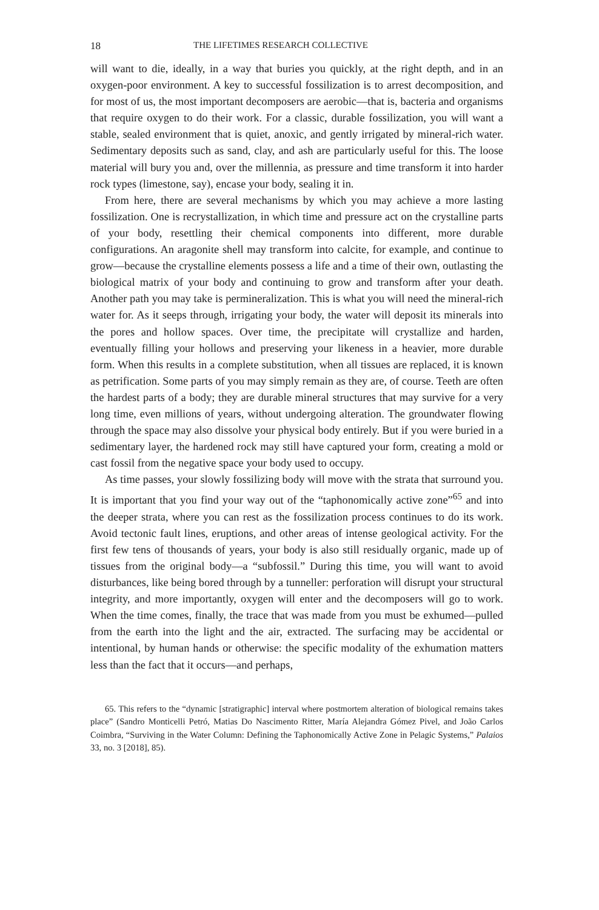18 THE LIFETIMES RESEARCH COLLECTIVE
will want to die, ideally, in a way that buries you quickly, at the right depth, and in an oxygen-poor environment. A key to successful fossilization is to arrest decomposition, and for most of us, the most important decomposers are aerobic—that is, bacteria and organisms that require oxygen to do their work. For a classic, durable fossilization, you will want a stable, sealed environment that is quiet, anoxic, and gently irrigated by mineral-rich water. Sedimentary deposits such as sand, clay, and ash are particularly useful for this. The loose material will bury you and, over the millennia, as pressure and time transform it into harder rock types (limestone, say), encase your body, sealing it in.
From here, there are several mechanisms by which you may achieve a more lasting fossilization. One is recrystallization, in which time and pressure act on the crystalline parts of your body, resettling their chemical components into different, more durable configurations. An aragonite shell may transform into calcite, for example, and continue to grow—because the crystalline elements possess a life and a time of their own, outlasting the biological matrix of your body and continuing to grow and transform after your death. Another path you may take is permineralization. This is what you will need the mineral-rich water for. As it seeps through, irrigating your body, the water will deposit its minerals into the pores and hollow spaces. Over time, the precipitate will crystallize and harden, eventually filling your hollows and preserving your likeness in a heavier, more durable form. When this results in a complete substitution, when all tissues are replaced, it is known as petrification. Some parts of you may simply remain as they are, of course. Teeth are often the hardest parts of a body; they are durable mineral structures that may survive for a very long time, even millions of years, without undergoing alteration. The groundwater flowing through the space may also dissolve your physical body entirely. But if you were buried in a sedimentary layer, the hardened rock may still have captured your form, creating a mold or cast fossil from the negative space your body used to occupy.
As time passes, your slowly fossilizing body will move with the strata that surround you. It is important that you find your way out of the “taphonomically active zone”<sup>65</sup> and into the deeper strata, where you can rest as the fossilization process continues to do its work. Avoid tectonic fault lines, eruptions, and other areas of intense geological activity. For the first few tens of thousands of years, your body is also still residually organic, made up of tissues from the original body—a “subfossil.” During this time, you will want to avoid disturbances, like being bored through by a tunneller: perforation will disrupt your structural integrity, and more importantly, oxygen will enter and the decomposers will go to work. When the time comes, finally, the trace that was made from you must be exhumed—pulled from the earth into the light and the air, extracted. The surfacing may be accidental or intentional, by human hands or otherwise: the specific modality of the exhumation matters less than the fact that it occurs—and perhaps,
65. This refers to the “dynamic [stratigraphic] interval where postmortem alteration of biological remains takes place” (Sandro Monticelli Petró, Matias Do Nascimento Ritter, María Alejandra Gómez Pivel, and João Carlos Coimbra, “Surviving in the Water Column: Defining the Taphonomically Active Zone in Pelagic Systems,” Palaios 33, no. 3 [2018], 85).